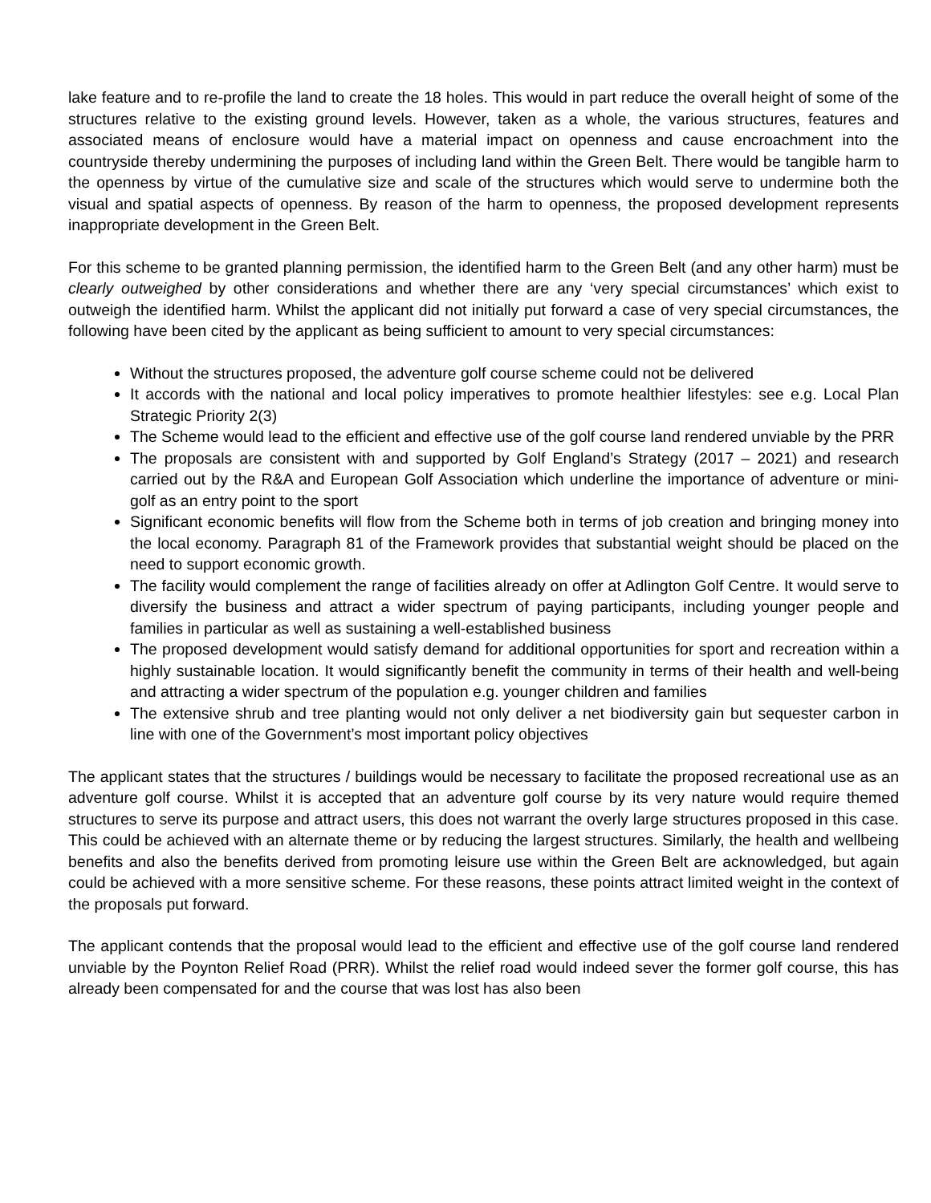lake feature and to re-profile the land to create the 18 holes. This would in part reduce the overall height of some of the structures relative to the existing ground levels. However, taken as a whole, the various structures, features and associated means of enclosure would have a material impact on openness and cause encroachment into the countryside thereby undermining the purposes of including land within the Green Belt. There would be tangible harm to the openness by virtue of the cumulative size and scale of the structures which would serve to undermine both the visual and spatial aspects of openness. By reason of the harm to openness, the proposed development represents inappropriate development in the Green Belt.
For this scheme to be granted planning permission, the identified harm to the Green Belt (and any other harm) must be clearly outweighed by other considerations and whether there are any ‘very special circumstances’ which exist to outweigh the identified harm. Whilst the applicant did not initially put forward a case of very special circumstances, the following have been cited by the applicant as being sufficient to amount to very special circumstances:
Without the structures proposed, the adventure golf course scheme could not be delivered
It accords with the national and local policy imperatives to promote healthier lifestyles: see e.g. Local Plan Strategic Priority 2(3)
The Scheme would lead to the efficient and effective use of the golf course land rendered unviable by the PRR
The proposals are consistent with and supported by Golf England’s Strategy (2017 – 2021) and research carried out by the R&A and European Golf Association which underline the importance of adventure or mini-golf as an entry point to the sport
Significant economic benefits will flow from the Scheme both in terms of job creation and bringing money into the local economy. Paragraph 81 of the Framework provides that substantial weight should be placed on the need to support economic growth.
The facility would complement the range of facilities already on offer at Adlington Golf Centre. It would serve to diversify the business and attract a wider spectrum of paying participants, including younger people and families in particular as well as sustaining a well-established business
The proposed development would satisfy demand for additional opportunities for sport and recreation within a highly sustainable location. It would significantly benefit the community in terms of their health and well-being and attracting a wider spectrum of the population e.g. younger children and families
The extensive shrub and tree planting would not only deliver a net biodiversity gain but sequester carbon in line with one of the Government’s most important policy objectives
The applicant states that the structures / buildings would be necessary to facilitate the proposed recreational use as an adventure golf course. Whilst it is accepted that an adventure golf course by its very nature would require themed structures to serve its purpose and attract users, this does not warrant the overly large structures proposed in this case. This could be achieved with an alternate theme or by reducing the largest structures. Similarly, the health and wellbeing benefits and also the benefits derived from promoting leisure use within the Green Belt are acknowledged, but again could be achieved with a more sensitive scheme. For these reasons, these points attract limited weight in the context of the proposals put forward.
The applicant contends that the proposal would lead to the efficient and effective use of the golf course land rendered unviable by the Poynton Relief Road (PRR). Whilst the relief road would indeed sever the former golf course, this has already been compensated for and the course that was lost has also been